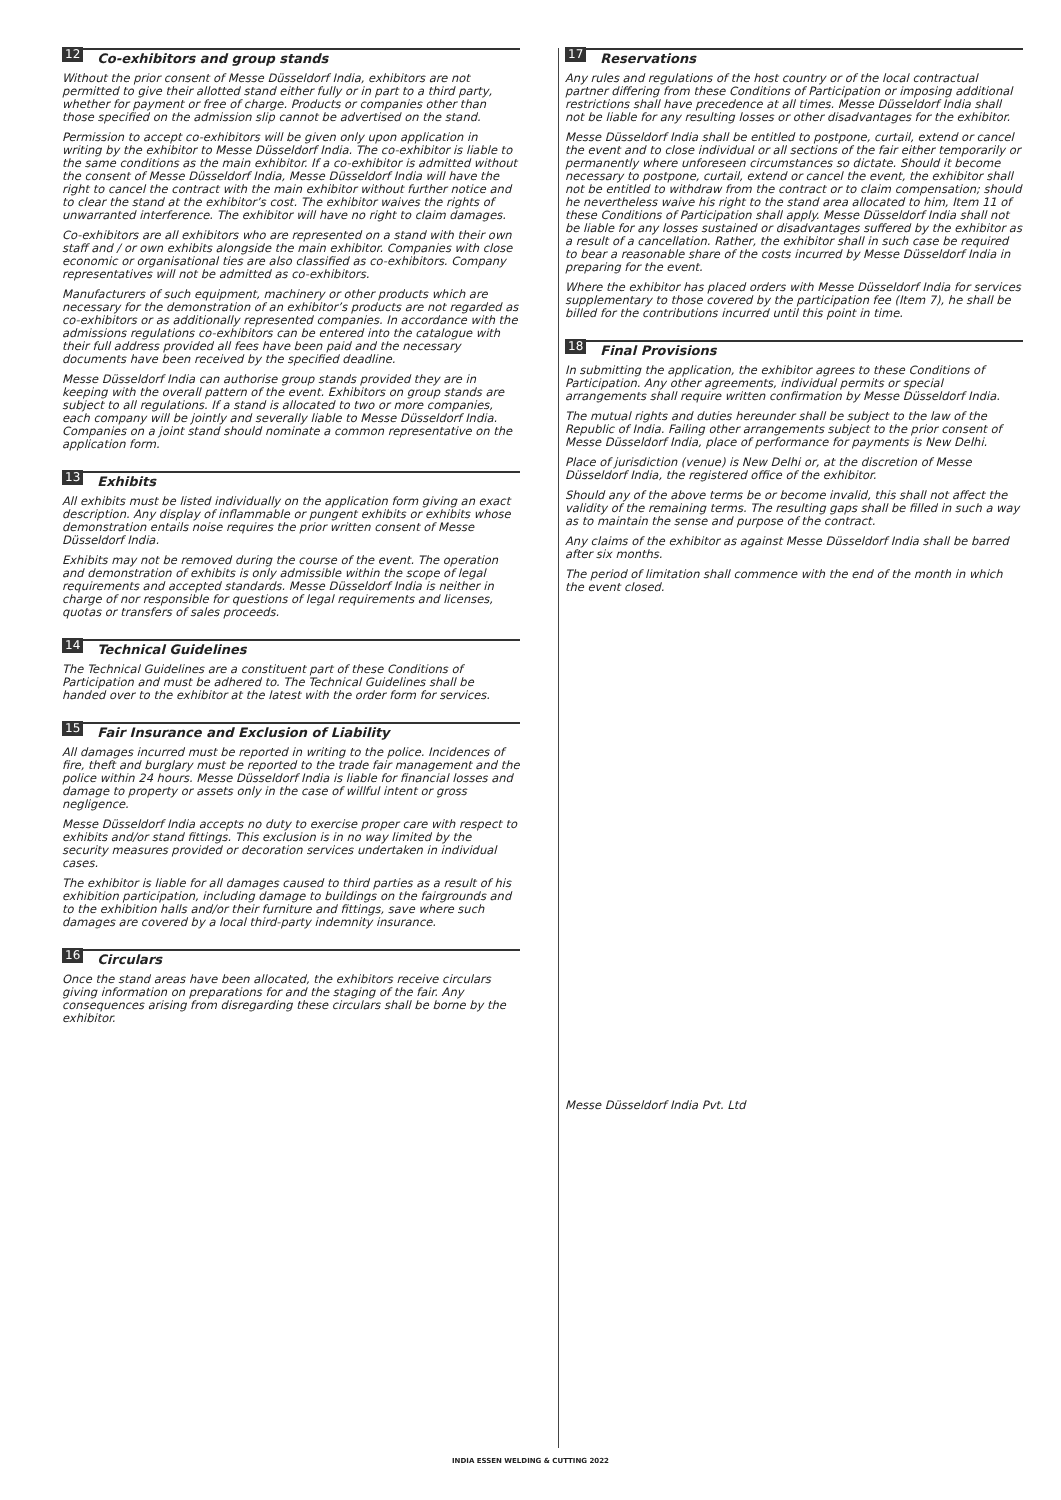12 Co-exhibitors and group stands
Without the prior consent of Messe Düsseldorf India, exhibitors are not permitted to give their allotted stand either fully or in part to a third party, whether for payment or free of charge. Products or companies other than those specified on the admission slip cannot be advertised on the stand.
Permission to accept co-exhibitors will be given only upon application in writing by the exhibitor to Messe Düsseldorf India. The co-exhibitor is liable to the same conditions as the main exhibitor. If a co-exhibitor is admitted without the consent of Messe Düsseldorf India, Messe Düsseldorf India will have the right to cancel the contract with the main exhibitor without further notice and to clear the stand at the exhibitor’s cost. The exhibitor waives the rights of unwarranted interference. The exhibitor will have no right to claim damages.
Co-exhibitors are all exhibitors who are represented on a stand with their own staff and / or own exhibits alongside the main exhibitor. Companies with close economic or organisational ties are also classified as co-exhibitors. Company representatives will not be admitted as co-exhibitors.
Manufacturers of such equipment, machinery or other products which are necessary for the demonstration of an exhibitor’s products are not regarded as co-exhibitors or as additionally represented companies. In accordance with the admissions regulations co-exhibitors can be entered into the catalogue with their full address provided all fees have been paid and the necessary documents have been received by the specified deadline.
Messe Düsseldorf India can authorise group stands provided they are in keeping with the overall pattern of the event. Exhibitors on group stands are subject to all regulations. If a stand is allocated to two or more companies, each company will be jointly and severally liable to Messe Düsseldorf India. Companies on a joint stand should nominate a common representative on the application form.
13 Exhibits
All exhibits must be listed individually on the application form giving an exact description. Any display of inflammable or pungent exhibits or exhibits whose demonstration entails noise requires the prior written consent of Messe Düsseldorf India.
Exhibits may not be removed during the course of the event. The operation and demonstration of exhibits is only admissible within the scope of legal requirements and accepted standards. Messe Düsseldorf India is neither in charge of nor responsible for questions of legal requirements and licenses, quotas or transfers of sales proceeds.
14 Technical Guidelines
The Technical Guidelines are a constituent part of these Conditions of Participation and must be adhered to. The Technical Guidelines shall be handed over to the exhibitor at the latest with the order form for services.
15 Fair Insurance and Exclusion of Liability
All damages incurred must be reported in writing to the police. Incidences of fire, theft and burglary must be reported to the trade fair management and the police within 24 hours. Messe Düsseldorf India is liable for financial losses and damage to property or assets only in the case of willful intent or gross negligence.
Messe Düsseldorf India accepts no duty to exercise proper care with respect to exhibits and/or stand fittings. This exclusion is in no way limited by the security measures provided or decoration services undertaken in individual cases.
The exhibitor is liable for all damages caused to third parties as a result of his exhibition participation, including damage to buildings on the fairgrounds and to the exhibition halls and/or their furniture and fittings, save where such damages are covered by a local third-party indemnity insurance.
16 Circulars
Once the stand areas have been allocated, the exhibitors receive circulars giving information on preparations for and the staging of the fair. Any consequences arising from disregarding these circulars shall be borne by the exhibitor.
17 Reservations
Any rules and regulations of the host country or of the local contractual partner differing from these Conditions of Participation or imposing additional restrictions shall have precedence at all times. Messe Düsseldorf India shall not be liable for any resulting losses or other disadvantages for the exhibitor.
Messe Düsseldorf India shall be entitled to postpone, curtail, extend or cancel the event and to close individual or all sections of the fair either temporarily or permanently where unforeseen circumstances so dictate. Should it become necessary to postpone, curtail, extend or cancel the event, the exhibitor shall not be entitled to withdraw from the contract or to claim compensation; should he nevertheless waive his right to the stand area allocated to him, Item 11 of these Conditions of Participation shall apply. Messe Düsseldorf India shall not be liable for any losses sustained or disadvantages suffered by the exhibitor as a result of a cancellation. Rather, the exhibitor shall in such case be required to bear a reasonable share of the costs incurred by Messe Düsseldorf India in preparing for the event.
Where the exhibitor has placed orders with Messe Düsseldorf India for services supplementary to those covered by the participation fee (Item 7), he shall be billed for the contributions incurred until this point in time.
18 Final Provisions
In submitting the application, the exhibitor agrees to these Conditions of Participation. Any other agreements, individual permits or special arrangements shall require written confirmation by Messe Düsseldorf India.
The mutual rights and duties hereunder shall be subject to the law of the Republic of India. Failing other arrangements subject to the prior consent of Messe Düsseldorf India, place of performance for payments is New Delhi.
Place of jurisdiction (venue) is New Delhi or, at the discretion of Messe Düsseldorf India, the registered office of the exhibitor.
Should any of the above terms be or become invalid, this shall not affect the validity of the remaining terms. The resulting gaps shall be filled in such a way as to maintain the sense and purpose of the contract.
Any claims of the exhibitor as against Messe Düsseldorf India shall be barred after six months.
The period of limitation shall commence with the end of the month in which the event closed.
Messe Düsseldorf India Pvt. Ltd
INDIA ESSEN WELDING & CUTTING 2022